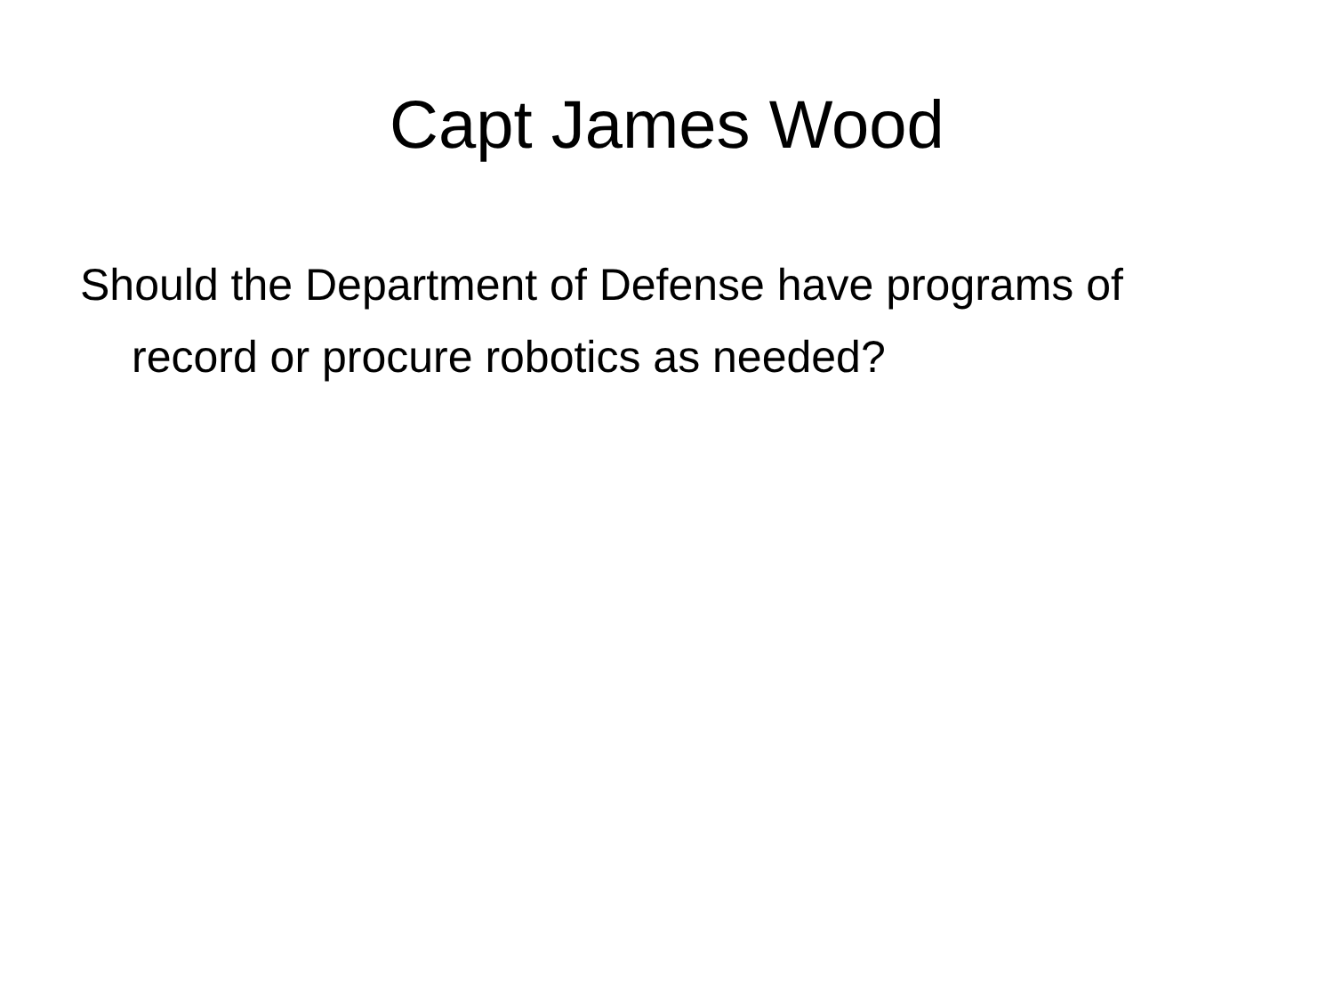Capt James Wood
Should the Department of Defense have programs of record or procure robotics as needed?